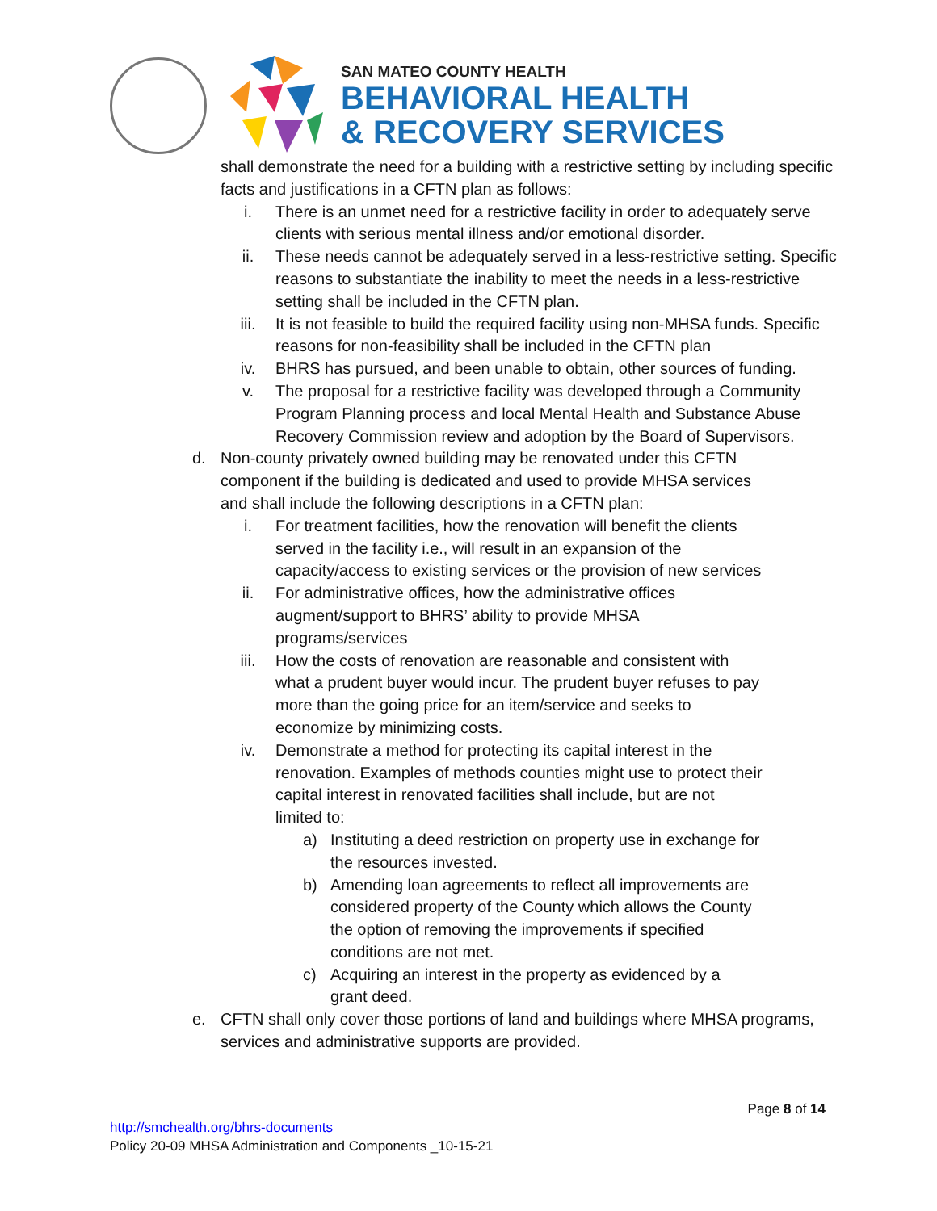SAN MATEO COUNTY HEALTH
BEHAVIORAL HEALTH
& RECOVERY SERVICES
shall demonstrate the need for a building with a restrictive setting by including specific facts and justifications in a CFTN plan as follows:
i. There is an unmet need for a restrictive facility in order to adequately serve clients with serious mental illness and/or emotional disorder.
ii. These needs cannot be adequately served in a less-restrictive setting. Specific reasons to substantiate the inability to meet the needs in a less-restrictive setting shall be included in the CFTN plan.
iii. It is not feasible to build the required facility using non-MHSA funds. Specific reasons for non-feasibility shall be included in the CFTN plan
iv. BHRS has pursued, and been unable to obtain, other sources of funding.
v. The proposal for a restrictive facility was developed through a Community Program Planning process and local Mental Health and Substance Abuse Recovery Commission review and adoption by the Board of Supervisors.
d. Non-county privately owned building may be renovated under this CFTN component if the building is dedicated and used to provide MHSA services and shall include the following descriptions in a CFTN plan:
i. For treatment facilities, how the renovation will benefit the clients served in the facility i.e., will result in an expansion of the capacity/access to existing services or the provision of new services
ii. For administrative offices, how the administrative offices augment/support to BHRS’ ability to provide MHSA programs/services
iii. How the costs of renovation are reasonable and consistent with what a prudent buyer would incur. The prudent buyer refuses to pay more than the going price for an item/service and seeks to economize by minimizing costs.
iv. Demonstrate a method for protecting its capital interest in the renovation. Examples of methods counties might use to protect their capital interest in renovated facilities shall include, but are not limited to:
a) Instituting a deed restriction on property use in exchange for the resources invested.
b) Amending loan agreements to reflect all improvements are considered property of the County which allows the County the option of removing the improvements if specified conditions are not met.
c) Acquiring an interest in the property as evidenced by a grant deed.
e. CFTN shall only cover those portions of land and buildings where MHSA programs, services and administrative supports are provided.
Page 8 of 14
http://smchealth.org/bhrs-documents
Policy 20-09 MHSA Administration and Components _10-15-21